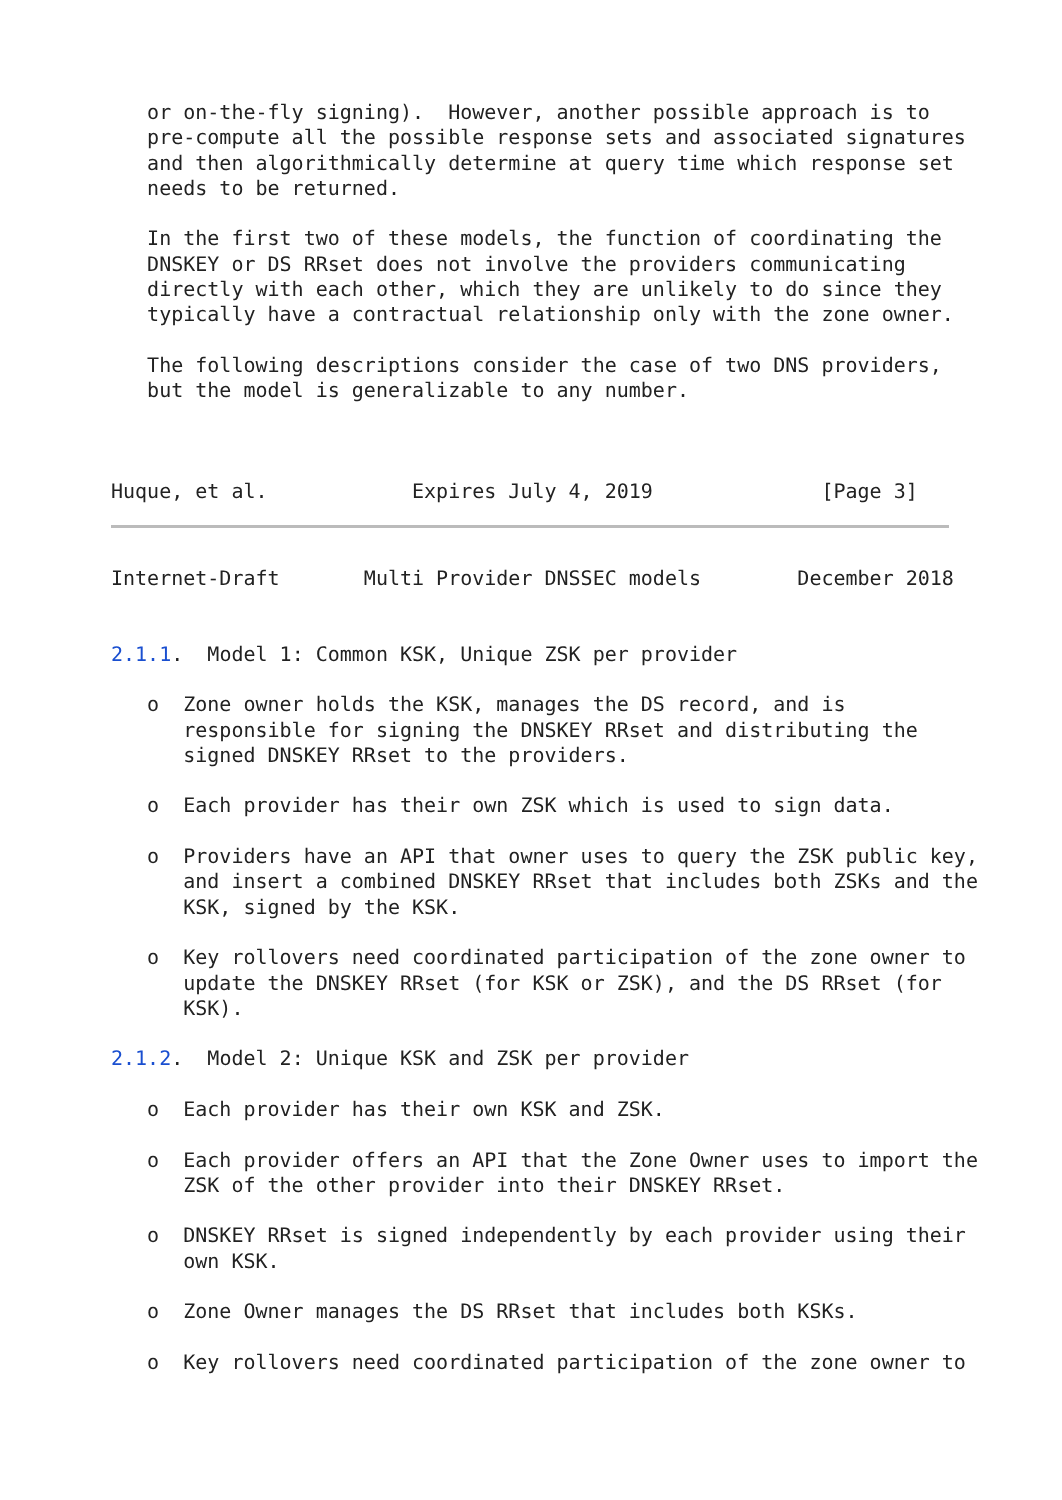or on-the-fly signing).  However, another possible approach is to
   pre-compute all the possible response sets and associated signatures
   and then algorithmically determine at query time which response set
   needs to be returned.

   In the first two of these models, the function of coordinating the
   DNSKEY or DS RRset does not involve the providers communicating
   directly with each other, which they are unlikely to do since they
   typically have a contractual relationship only with the zone owner.

   The following descriptions consider the case of two DNS providers,
   but the model is generalizable to any number.



Huque, et al.            Expires July 4, 2019              [Page 3]
Internet-Draft       Multi Provider DNSSEC models        December 2018


2.1.1.  Model 1: Common KSK, Unique ZSK per provider

   o  Zone owner holds the KSK, manages the DS record, and is
      responsible for signing the DNSKEY RRset and distributing the
      signed DNSKEY RRset to the providers.

   o  Each provider has their own ZSK which is used to sign data.

   o  Providers have an API that owner uses to query the ZSK public key,
      and insert a combined DNSKEY RRset that includes both ZSKs and the
      KSK, signed by the KSK.

   o  Key rollovers need coordinated participation of the zone owner to
      update the DNSKEY RRset (for KSK or ZSK), and the DS RRset (for
      KSK).

2.1.2.  Model 2: Unique KSK and ZSK per provider

   o  Each provider has their own KSK and ZSK.

   o  Each provider offers an API that the Zone Owner uses to import the
      ZSK of the other provider into their DNSKEY RRset.

   o  DNSKEY RRset is signed independently by each provider using their
      own KSK.

   o  Zone Owner manages the DS RRset that includes both KSKs.

   o  Key rollovers need coordinated participation of the zone owner to